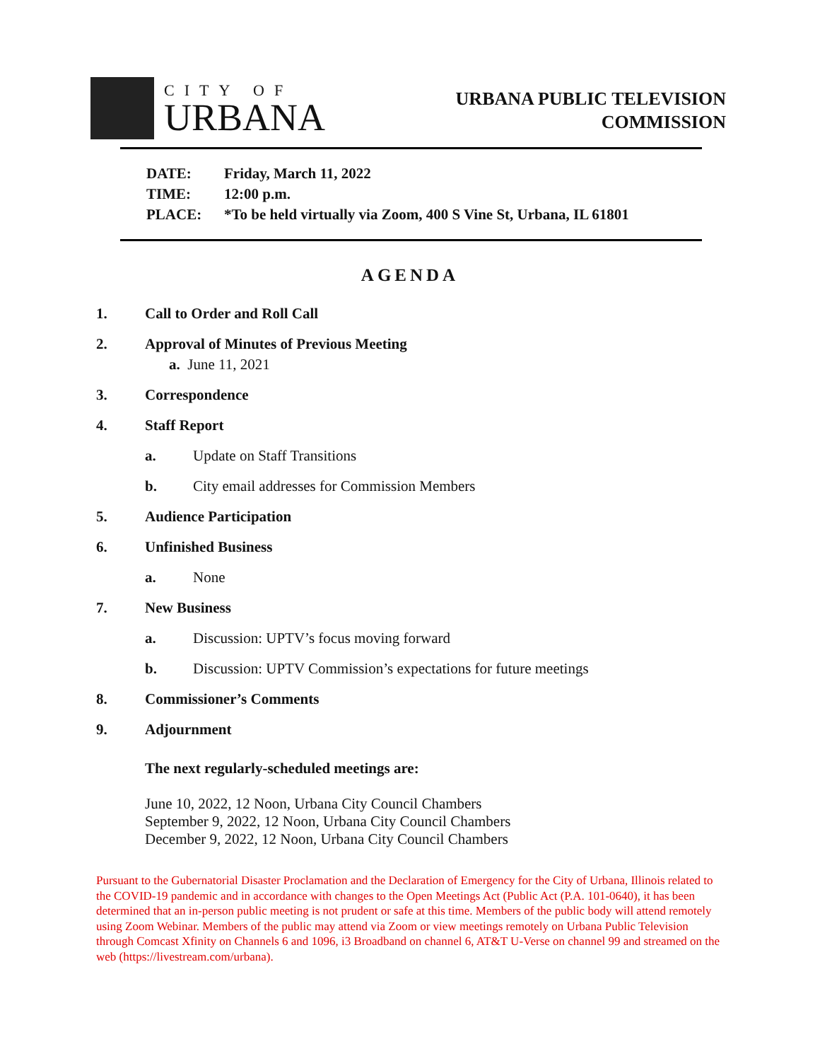CITY OF
URBANA
URBANA PUBLIC TELEVISION
COMMISSION
DATE: Friday, March 11, 2022
TIME: 12:00 p.m.
PLACE: *To be held virtually via Zoom, 400 S Vine St, Urbana, IL 61801
AGENDA
1.
Call to Order and Roll Call
2.
Approval of Minutes of Previous Meeting
a. June 11, 2021
3.
Correspondence
4.
Staff Report
a.
Update on Staff Transitions
b.
City email addresses for Commission Members
5.
Audience Participation
6.
Unfinished Business
a.
None
7.
New Business
a.
Discussion: UPTV’s focus moving forward
b.
Discussion: UPTV Commission’s expectations for future meetings
8.
Commissioner’s Comments
9.
Adjournment
The next regularly-scheduled meetings are:
June 10, 2022, 12 Noon, Urbana City Council Chambers
September 9, 2022, 12 Noon, Urbana City Council Chambers
December 9, 2022, 12 Noon, Urbana City Council Chambers
Pursuant to the Gubernatorial Disaster Proclamation and the Declaration of Emergency for the City of Urbana, Illinois related to the COVID-19 pandemic and in accordance with changes to the Open Meetings Act (Public Act (P.A. 101-0640), it has been determined that an in-person public meeting is not prudent or safe at this time. Members of the public body will attend remotely using Zoom Webinar. Members of the public may attend via Zoom or view meetings remotely on Urbana Public Television through Comcast Xfinity on Channels 6 and 1096, i3 Broadband on channel 6, AT&T U-Verse on channel 99 and streamed on the web (https://livestream.com/urbana).